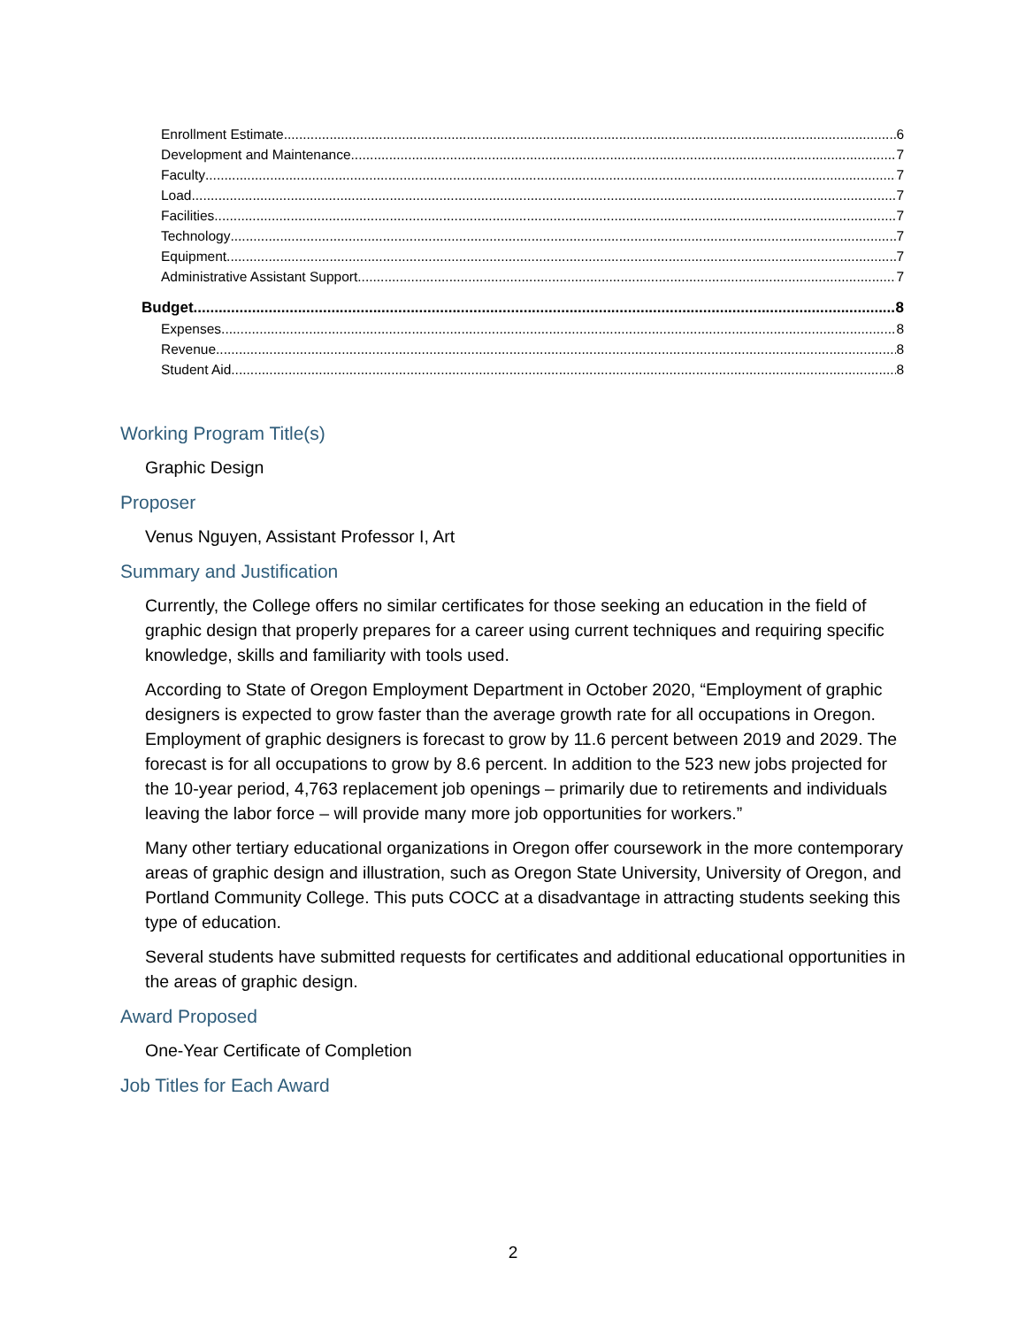Enrollment Estimate 6
Development and Maintenance 7
Faculty 7
Load 7
Facilities 7
Technology 7
Equipment 7
Administrative Assistant Support 7
Budget 8
Expenses 8
Revenue 8
Student Aid 8
Working Program Title(s)
Graphic Design
Proposer
Venus Nguyen, Assistant Professor I, Art
Summary and Justification
Currently, the College offers no similar certificates for those seeking an education in the field of graphic design that properly prepares for a career using current techniques and requiring specific knowledge, skills and familiarity with tools used.
According to State of Oregon Employment Department in October 2020, “Employment of graphic designers is expected to grow faster than the average growth rate for all occupations in Oregon. Employment of graphic designers is forecast to grow by 11.6 percent between 2019 and 2029. The forecast is for all occupations to grow by 8.6 percent. In addition to the 523 new jobs projected for the 10-year period, 4,763 replacement job openings – primarily due to retirements and individuals leaving the labor force – will provide many more job opportunities for workers.”
Many other tertiary educational organizations in Oregon offer coursework in the more contemporary areas of graphic design and illustration, such as Oregon State University, University of Oregon, and Portland Community College. This puts COCC at a disadvantage in attracting students seeking this type of education.
Several students have submitted requests for certificates and additional educational opportunities in the areas of graphic design.
Award Proposed
One-Year Certificate of Completion
Job Titles for Each Award
2